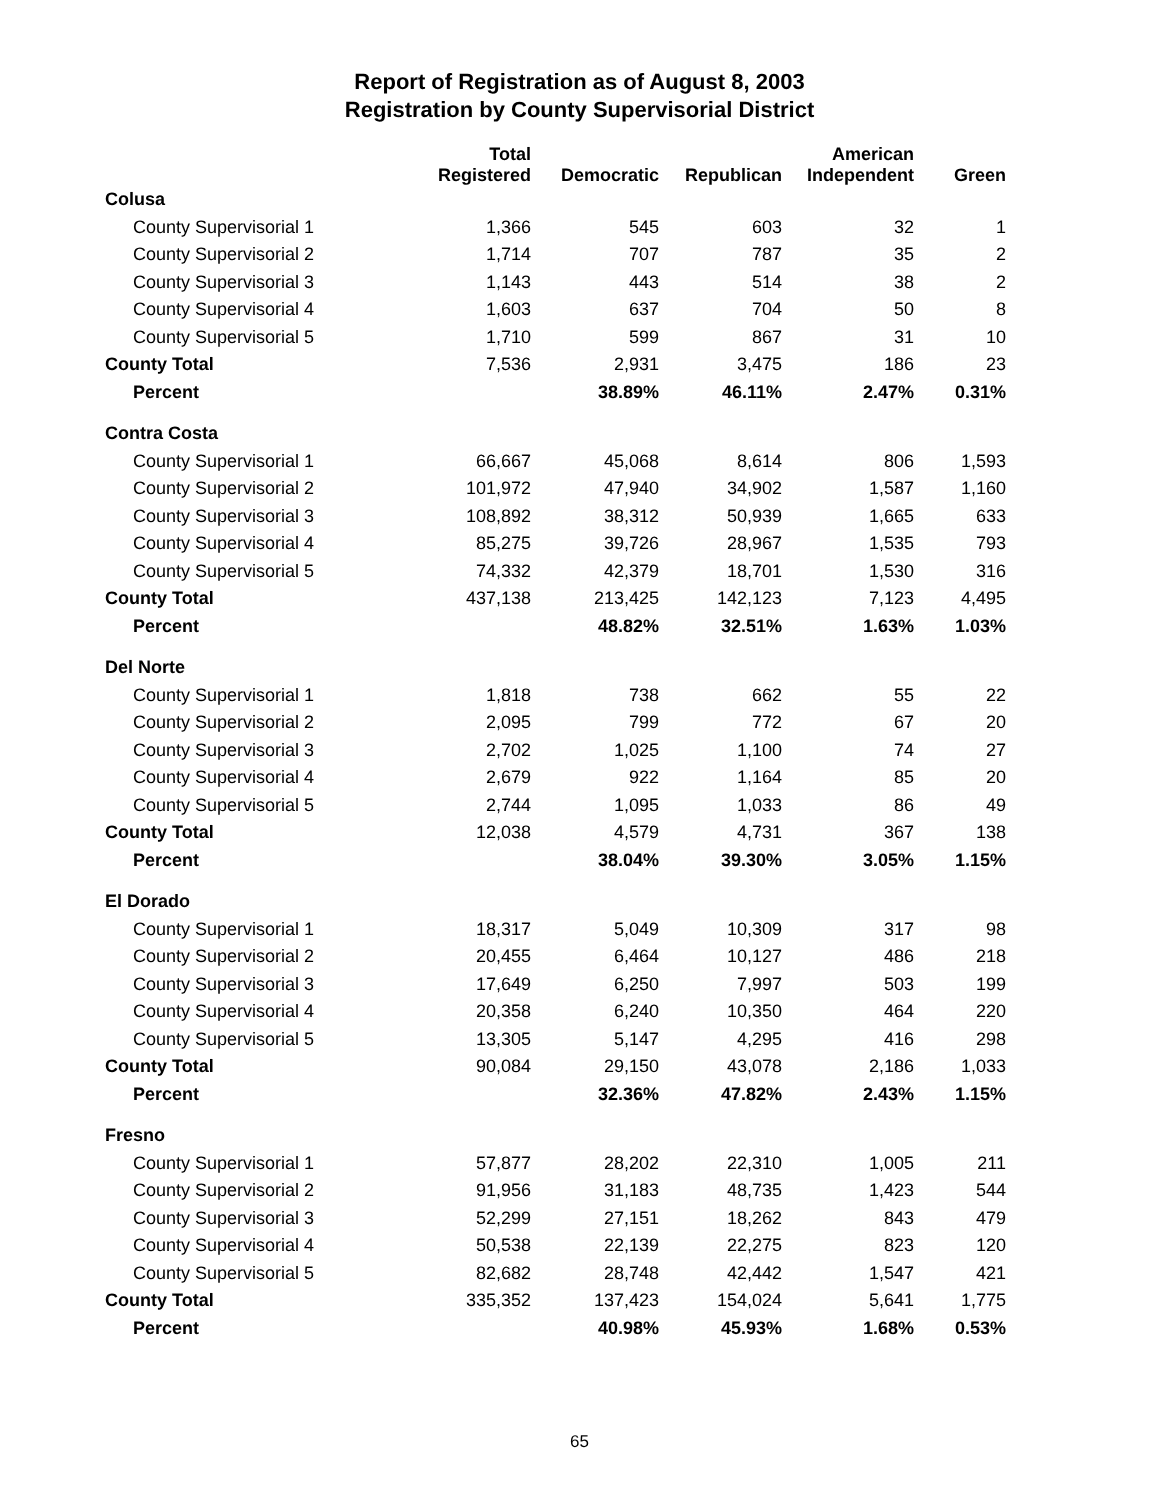Report of Registration as of August 8, 2003
Registration by County Supervisorial District
| | Total Registered | Democratic | Republican | American Independent | Green |
| --- | --- | --- | --- | --- | --- |
| Colusa | | | | | |
| County Supervisorial 1 | 1,366 | 545 | 603 | 32 | 1 |
| County Supervisorial 2 | 1,714 | 707 | 787 | 35 | 2 |
| County Supervisorial 3 | 1,143 | 443 | 514 | 38 | 2 |
| County Supervisorial 4 | 1,603 | 637 | 704 | 50 | 8 |
| County Supervisorial 5 | 1,710 | 599 | 867 | 31 | 10 |
| County Total | 7,536 | 2,931 | 3,475 | 186 | 23 |
| Percent | | 38.89% | 46.11% | 2.47% | 0.31% |
| Contra Costa | | | | | |
| County Supervisorial 1 | 66,667 | 45,068 | 8,614 | 806 | 1,593 |
| County Supervisorial 2 | 101,972 | 47,940 | 34,902 | 1,587 | 1,160 |
| County Supervisorial 3 | 108,892 | 38,312 | 50,939 | 1,665 | 633 |
| County Supervisorial 4 | 85,275 | 39,726 | 28,967 | 1,535 | 793 |
| County Supervisorial 5 | 74,332 | 42,379 | 18,701 | 1,530 | 316 |
| County Total | 437,138 | 213,425 | 142,123 | 7,123 | 4,495 |
| Percent | | 48.82% | 32.51% | 1.63% | 1.03% |
| Del Norte | | | | | |
| County Supervisorial 1 | 1,818 | 738 | 662 | 55 | 22 |
| County Supervisorial 2 | 2,095 | 799 | 772 | 67 | 20 |
| County Supervisorial 3 | 2,702 | 1,025 | 1,100 | 74 | 27 |
| County Supervisorial 4 | 2,679 | 922 | 1,164 | 85 | 20 |
| County Supervisorial 5 | 2,744 | 1,095 | 1,033 | 86 | 49 |
| County Total | 12,038 | 4,579 | 4,731 | 367 | 138 |
| Percent | | 38.04% | 39.30% | 3.05% | 1.15% |
| El Dorado | | | | | |
| County Supervisorial 1 | 18,317 | 5,049 | 10,309 | 317 | 98 |
| County Supervisorial 2 | 20,455 | 6,464 | 10,127 | 486 | 218 |
| County Supervisorial 3 | 17,649 | 6,250 | 7,997 | 503 | 199 |
| County Supervisorial 4 | 20,358 | 6,240 | 10,350 | 464 | 220 |
| County Supervisorial 5 | 13,305 | 5,147 | 4,295 | 416 | 298 |
| County Total | 90,084 | 29,150 | 43,078 | 2,186 | 1,033 |
| Percent | | 32.36% | 47.82% | 2.43% | 1.15% |
| Fresno | | | | | |
| County Supervisorial 1 | 57,877 | 28,202 | 22,310 | 1,005 | 211 |
| County Supervisorial 2 | 91,956 | 31,183 | 48,735 | 1,423 | 544 |
| County Supervisorial 3 | 52,299 | 27,151 | 18,262 | 843 | 479 |
| County Supervisorial 4 | 50,538 | 22,139 | 22,275 | 823 | 120 |
| County Supervisorial 5 | 82,682 | 28,748 | 42,442 | 1,547 | 421 |
| County Total | 335,352 | 137,423 | 154,024 | 5,641 | 1,775 |
| Percent | | 40.98% | 45.93% | 1.68% | 0.53% |
65